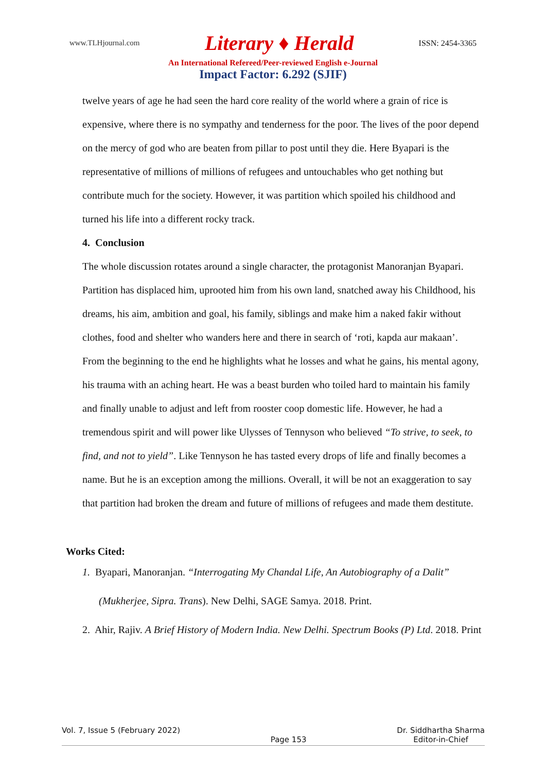www.TLHjournal.com Literary ♦ Herald ISSN: 2454-3365
An International Refereed/Peer-reviewed English e-Journal
Impact Factor: 6.292 (SJIF)
twelve years of age he had seen the hard core reality of the world where a grain of rice is expensive, where there is no sympathy and tenderness for the poor. The lives of the poor depend on the mercy of god who are beaten from pillar to post until they die. Here Byapari is the representative of millions of millions of refugees and untouchables who get nothing but contribute much for the society. However, it was partition which spoiled his childhood and turned his life into a different rocky track.
4. Conclusion
The whole discussion rotates around a single character, the protagonist Manoranjan Byapari. Partition has displaced him, uprooted him from his own land, snatched away his Childhood, his dreams, his aim, ambition and goal, his family, siblings and make him a naked fakir without clothes, food and shelter who wanders here and there in search of ‘roti, kapda aur makaan’. From the beginning to the end he highlights what he losses and what he gains, his mental agony, his trauma with an aching heart. He was a beast burden who toiled hard to maintain his family and finally unable to adjust and left from rooster coop domestic life. However, he had a tremendous spirit and will power like Ulysses of Tennyson who believed “To strive, to seek, to find, and not to yield”. Like Tennyson he has tasted every drops of life and finally becomes a name. But he is an exception among the millions. Overall, it will be not an exaggeration to say that partition had broken the dream and future of millions of refugees and made them destitute.
Works Cited:
1. Byapari, Manoranjan. “Interrogating My Chandal Life, An Autobiography of a Dalit” (Mukherjee, Sipra. Trans). New Delhi, SAGE Samya. 2018. Print.
2. Ahir, Rajiv. A Brief History of Modern India. New Delhi. Spectrum Books (P) Ltd. 2018. Print
Vol. 7, Issue 5 (February 2022) Page 153 Dr. Siddhartha Sharma
Editor-in-Chief